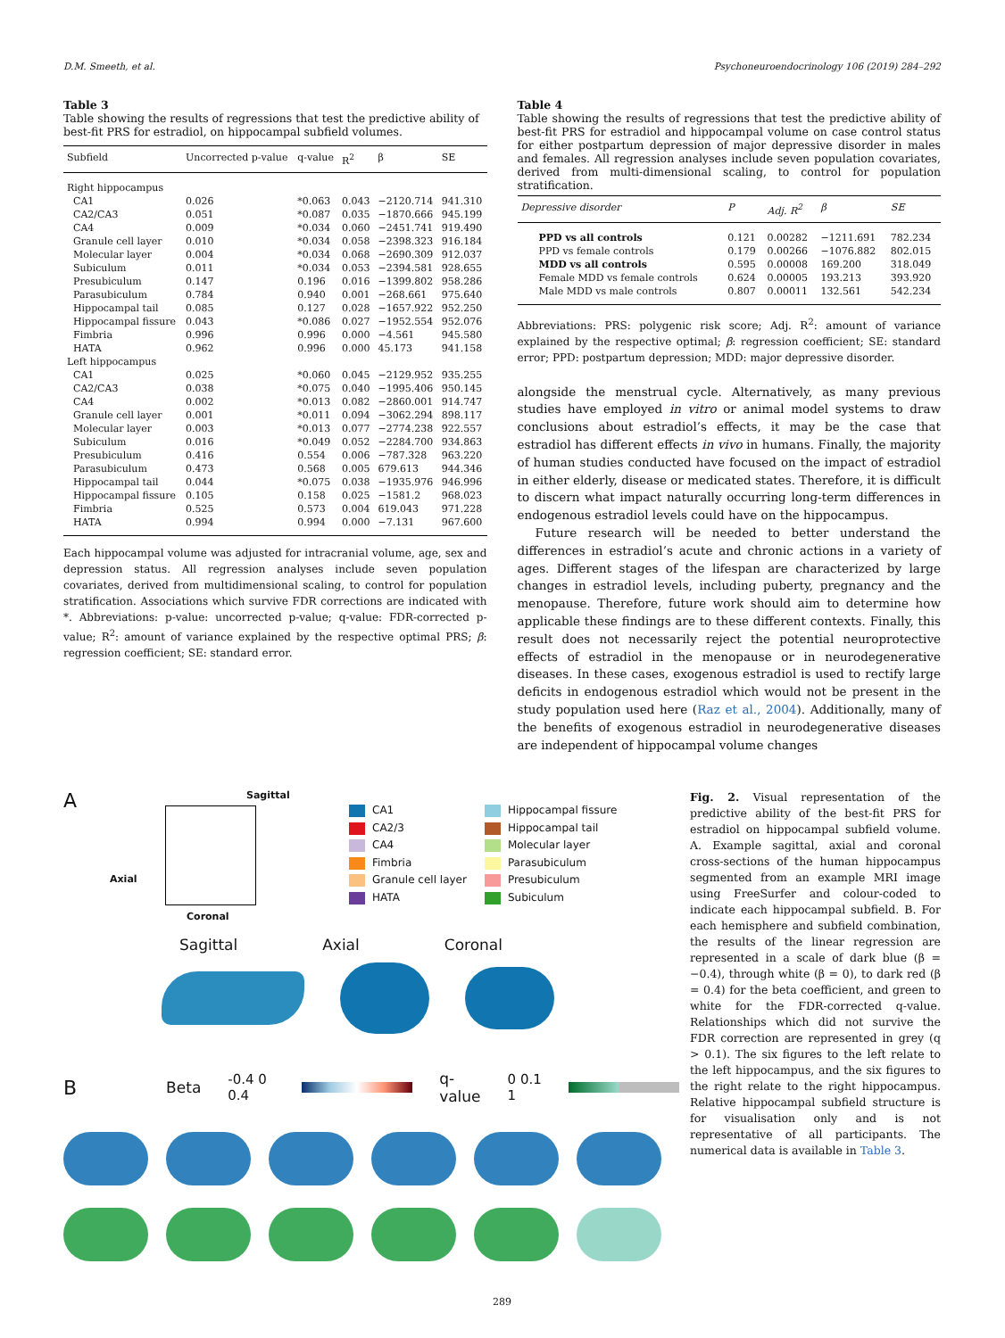D.M. Smeeth, et al. Psychoneuroendocrinology 106 (2019) 284–292
Table 3
Table showing the results of regressions that test the predictive ability of best-fit PRS for estradiol, on hippocampal subfield volumes.
| Subfield | Uncorrected p-value | q-value | R<sup>2</sup> | β | SE |
| --- | --- | --- | --- | --- | --- |
| Right hippocampus | | | | | |
| CA1 | 0.026 | *0.063 | 0.043 | −2120.714 | 941.310 |
| CA2/CA3 | 0.051 | *0.087 | 0.035 | −1870.666 | 945.199 |
| CA4 | 0.009 | *0.034 | 0.060 | −2451.741 | 919.490 |
| Granule cell layer | 0.010 | *0.034 | 0.058 | −2398.323 | 916.184 |
| Molecular layer | 0.004 | *0.034 | 0.068 | −2690.309 | 912.037 |
| Subiculum | 0.011 | *0.034 | 0.053 | −2394.581 | 928.655 |
| Presubiculum | 0.147 | 0.196 | 0.016 | −1399.802 | 958.286 |
| Parasubiculum | 0.784 | 0.940 | 0.001 | −268.661 | 975.640 |
| Hippocampal tail | 0.085 | 0.127 | 0.028 | −1657.922 | 952.250 |
| Hippocampal fissure | 0.043 | *0.086 | 0.027 | −1952.554 | 952.076 |
| Fimbria | 0.996 | 0.996 | 0.000 | −4.561 | 945.580 |
| HATA | 0.962 | 0.996 | 0.000 | 45.173 | 941.158 |
| Left hippocampus | | | | | |
| CA1 | 0.025 | *0.060 | 0.045 | −2129.952 | 935.255 |
| CA2/CA3 | 0.038 | *0.075 | 0.040 | −1995.406 | 950.145 |
| CA4 | 0.002 | *0.013 | 0.082 | −2860.001 | 914.747 |
| Granule cell layer | 0.001 | *0.011 | 0.094 | −3062.294 | 898.117 |
| Molecular layer | 0.003 | *0.013 | 0.077 | −2774.238 | 922.557 |
| Subiculum | 0.016 | *0.049 | 0.052 | −2284.700 | 934.863 |
| Presubiculum | 0.416 | 0.554 | 0.006 | −787.328 | 963.220 |
| Parasubiculum | 0.473 | 0.568 | 0.005 | 679.613 | 944.346 |
| Hippocampal tail | 0.044 | *0.075 | 0.038 | −1935.976 | 946.996 |
| Hippocampal fissure | 0.105 | 0.158 | 0.025 | −1581.2 | 968.023 |
| Fimbria | 0.525 | 0.573 | 0.004 | 619.043 | 971.228 |
| HATA | 0.994 | 0.994 | 0.000 | −7.131 | 967.600 |
Each hippocampal volume was adjusted for intracranial volume, age, sex and depression status. All regression analyses include seven population covariates, derived from multidimensional scaling, to control for population stratification. Associations which survive FDR corrections are indicated with *. Abbreviations: p-value: uncorrected p-value; q-value: FDR-corrected p-value; R<sup>2</sup>: amount of variance explained by the respective optimal PRS; β: regression coefficient; SE: standard error.
Table 4
Table showing the results of regressions that test the predictive ability of best-fit PRS for estradiol and hippocampal volume on case control status for either postpartum depression of major depressive disorder in males and females. All regression analyses include seven population covariates, derived from multi-dimensional scaling, to control for population stratification.
| Depressive disorder | P | Adj. R<sup>2</sup> | β | SE |
| --- | --- | --- | --- | --- |
| PPD vs all controls | 0.121 | 0.00282 | −1211.691 | 782.234 |
| PPD vs female controls | 0.179 | 0.00266 | −1076.882 | 802.015 |
| MDD vs all controls | 0.595 | 0.00008 | 169.200 | 318.049 |
| Female MDD vs female controls | 0.624 | 0.00005 | 193.213 | 393.920 |
| Male MDD vs male controls | 0.807 | 0.00011 | 132.561 | 542.234 |
Abbreviations: PRS: polygenic risk score; Adj. R<sup>2</sup>: amount of variance explained by the respective optimal; β: regression coefficient; SE: standard error; PPD: postpartum depression; MDD: major depressive disorder.
alongside the menstrual cycle. Alternatively, as many previous studies have employed in vitro or animal model systems to draw conclusions about estradiol’s effects, it may be the case that estradiol has different effects in vivo in humans. Finally, the majority of human studies conducted have focused on the impact of estradiol in either elderly, disease or medicated states. Therefore, it is difficult to discern what impact naturally occurring long-term differences in endogenous estradiol levels could have on the hippocampus.
Future research will be needed to better understand the differences in estradiol’s acute and chronic actions in a variety of ages. Different stages of the lifespan are characterized by large changes in estradiol levels, including puberty, pregnancy and the menopause. Therefore, future work should aim to determine how applicable these findings are to these different contexts. Finally, this result does not necessarily reject the potential neuroprotective effects of estradiol in the menopause or in neurodegenerative diseases. In these cases, exogenous estradiol is used to rectify large deficits in endogenous estradiol which would not be present in the study population used here (Raz et al., 2004). Additionally, many of the benefits of exogenous estradiol in neurodegenerative diseases are independent of hippocampal volume changes
A Sagittal
Axial
Coronal
CA1
CA2/3
CA4
Fimbria
Granule cell layer
HATA
Hippocampal fissure
Hippocampal tail
Molecular layer
Parasubiculum
Presubiculum
Subiculum
Sagittal Axial Coronal
B Beta -0.4 0 0.4 q-value 0 0.1 1
Fig. 2. Visual representation of the predictive ability of the best-fit PRS for estradiol on hippocampal subfield volume. A. Example sagittal, axial and coronal cross-sections of the human hippocampus segmented from an example MRI image using FreeSurfer and colour-coded to indicate each hippocampal subfield. B. For each hemisphere and subfield combination, the results of the linear regression are represented in a scale of dark blue (β = −0.4), through white (β = 0), to dark red (β = 0.4) for the beta coefficient, and green to white for the FDR-corrected q-value. Relationships which did not survive the FDR correction are represented in grey (q > 0.1). The six figures to the left relate to the left hippocampus, and the six figures to the right relate to the right hippocampus. Relative hippocampal subfield structure is for visualisation only and is not representative of all participants. The numerical data is available in Table 3.
289